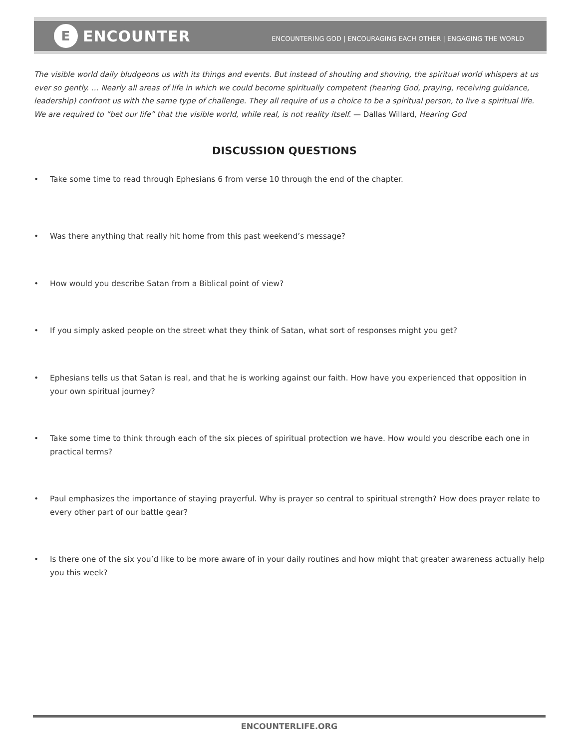E
ENCOUNTER
ENCOUNTERING GOD | ENCOURAGING EACH OTHER | ENGAGING THE WORLD
The visible world daily bludgeons us with its things and events. But instead of shouting and shoving, the spiritual world whispers at us ever so gently. … Nearly all areas of life in which we could become spiritually competent (hearing God, praying, receiving guidance, leadership) confront us with the same type of challenge. They all require of us a choice to be a spiritual person, to live a spiritual life. We are required to “bet our life” that the visible world, while real, is not reality itself. — Dallas Willard, Hearing God
DISCUSSION QUESTIONS
• Take some time to read through Ephesians 6 from verse 10 through the end of the chapter.
• Was there anything that really hit home from this past weekend’s message?
• How would you describe Satan from a Biblical point of view?
• If you simply asked people on the street what they think of Satan, what sort of responses might you get?
• Ephesians tells us that Satan is real, and that he is working against our faith. How have you experienced that opposition in your own spiritual journey?
• Take some time to think through each of the six pieces of spiritual protection we have. How would you describe each one in practical terms?
• Paul emphasizes the importance of staying prayerful. Why is prayer so central to spiritual strength? How does prayer relate to every other part of our battle gear?
• Is there one of the six you’d like to be more aware of in your daily routines and how might that greater awareness actually help you this week?
ENCOUNTERLIFE.ORG